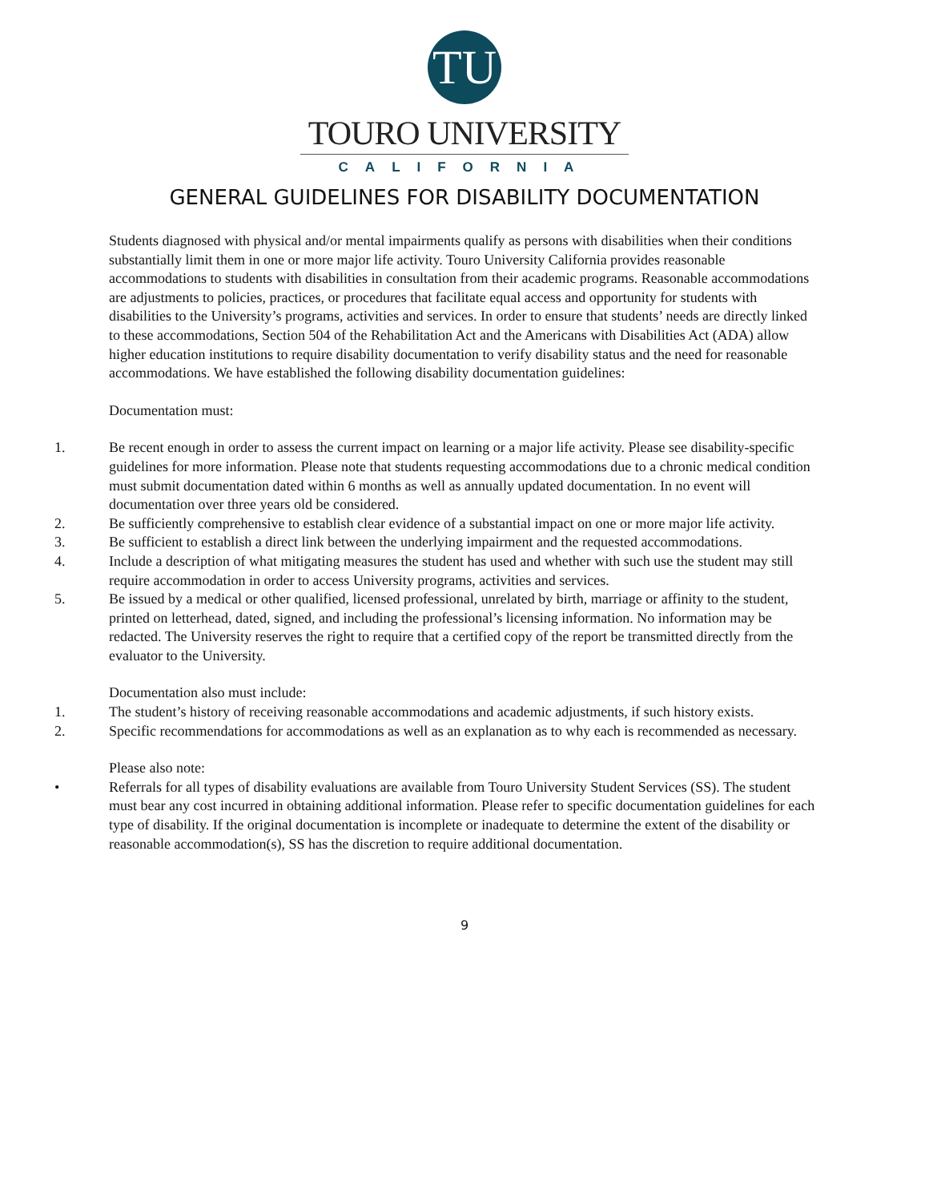TU
TOURO UNIVERSITY
CALIFORNIA
GENERAL GUIDELINES FOR DISABILITY DOCUMENTATION
Students diagnosed with physical and/or mental impairments qualify as persons with disabilities when their conditions substantially limit them in one or more major life activity. Touro University California provides reasonable accommodations to students with disabilities in consultation from their academic programs. Reasonable accommodations are adjustments to policies, practices, or procedures that facilitate equal access and opportunity for students with disabilities to the University’s programs, activities and services. In order to ensure that students’ needs are directly linked to these accommodations, Section 504 of the Rehabilitation Act and the Americans with Disabilities Act (ADA) allow higher education institutions to require disability documentation to verify disability status and the need for reasonable accommodations. We have established the following disability documentation guidelines:
Documentation must:
1. Be recent enough in order to assess the current impact on learning or a major life activity. Please see disability-specific guidelines for more information. Please note that students requesting accommodations due to a chronic medical condition must submit documentation dated within 6 months as well as annually updated documentation. In no event will documentation over three years old be considered.
2. Be sufficiently comprehensive to establish clear evidence of a substantial impact on one or more major life activity.
3. Be sufficient to establish a direct link between the underlying impairment and the requested accommodations.
4. Include a description of what mitigating measures the student has used and whether with such use the student may still require accommodation in order to access University programs, activities and services.
5. Be issued by a medical or other qualified, licensed professional, unrelated by birth, marriage or affinity to the student, printed on letterhead, dated, signed, and including the professional’s licensing information. No information may be redacted. The University reserves the right to require that a certified copy of the report be transmitted directly from the evaluator to the University.
Documentation also must include:
1. The student’s history of receiving reasonable accommodations and academic adjustments, if such history exists.
2. Specific recommendations for accommodations as well as an explanation as to why each is recommended as necessary.
Please also note:
• Referrals for all types of disability evaluations are available from Touro University Student Services (SS). The student must bear any cost incurred in obtaining additional information. Please refer to specific documentation guidelines for each type of disability. If the original documentation is incomplete or inadequate to determine the extent of the disability or reasonable accommodation(s), SS has the discretion to require additional documentation.
9